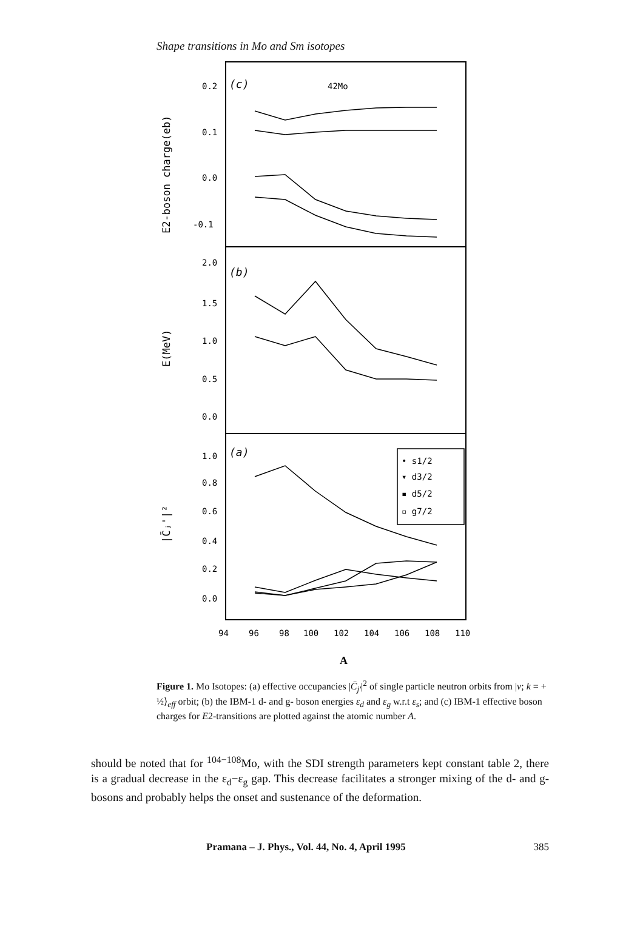Shape transitions in Mo and Sm isotopes
E2-boson charge(eb)
E(MeV)
|C̄ⱼ'|²
0.2
0.1
0.0
-0.1
2.0
1.5
1.0
0.5
0.0
1.0
0.8
0.6
0.4
0.2
0.0
94
96
98
100
102
104
106
108
110
A
(c)
42Mo
(b)
(a)
• s1/2
▾ d3/2
▪ d5/2
▫ g7/2
Figure 1. Mo Isotopes: (a) effective occupancies |C̄<sub>j'</sub>|<sup>2</sup> of single particle neutron orbits from |v; k = + ½⟩<sub>eff</sub> orbit; (b) the IBM-1 d- and g- boson energies ε<sub>d</sub> and ε<sub>g</sub> w.r.t ε<sub>s</sub>; and (c) IBM-1 effective boson charges for E2-transitions are plotted against the atomic number A.
should be noted that for <sup>104−108</sup>Mo, with the SDI strength parameters kept constant table 2, there is a gradual decrease in the ε<sub>d</sub>−ε<sub>g</sub> gap. This decrease facilitates a stronger mixing of the d- and g-bosons and probably helps the onset and sustenance of the deformation.
Pramana – J. Phys., Vol. 44, No. 4, April 1995 385